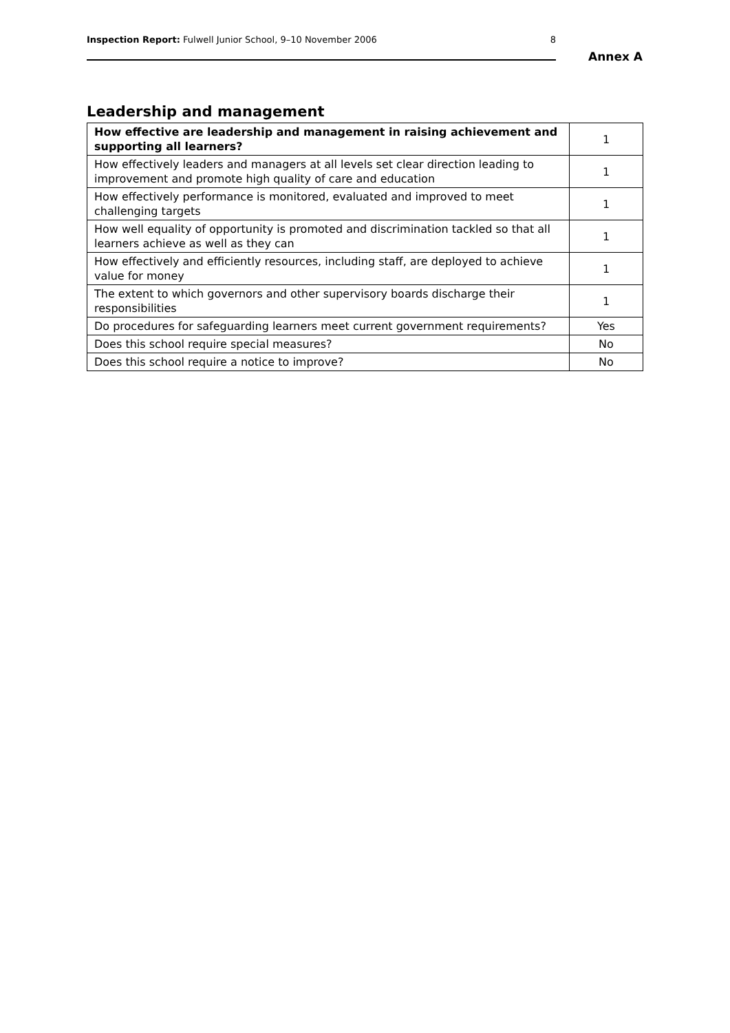Inspection Report: Fulwell Junior School, 9–10 November 2006 8
Annex A
Leadership and management
| How effective are leadership and management in raising achievement and supporting all learners? | 1 |
| How effectively leaders and managers at all levels set clear direction leading to improvement and promote high quality of care and education | 1 |
| How effectively performance is monitored, evaluated and improved to meet challenging targets | 1 |
| How well equality of opportunity is promoted and discrimination tackled so that all learners achieve as well as they can | 1 |
| How effectively and efficiently resources, including staff, are deployed to achieve value for money | 1 |
| The extent to which governors and other supervisory boards discharge their responsibilities | 1 |
| Do procedures for safeguarding learners meet current government requirements? | Yes |
| Does this school require special measures? | No |
| Does this school require a notice to improve? | No |